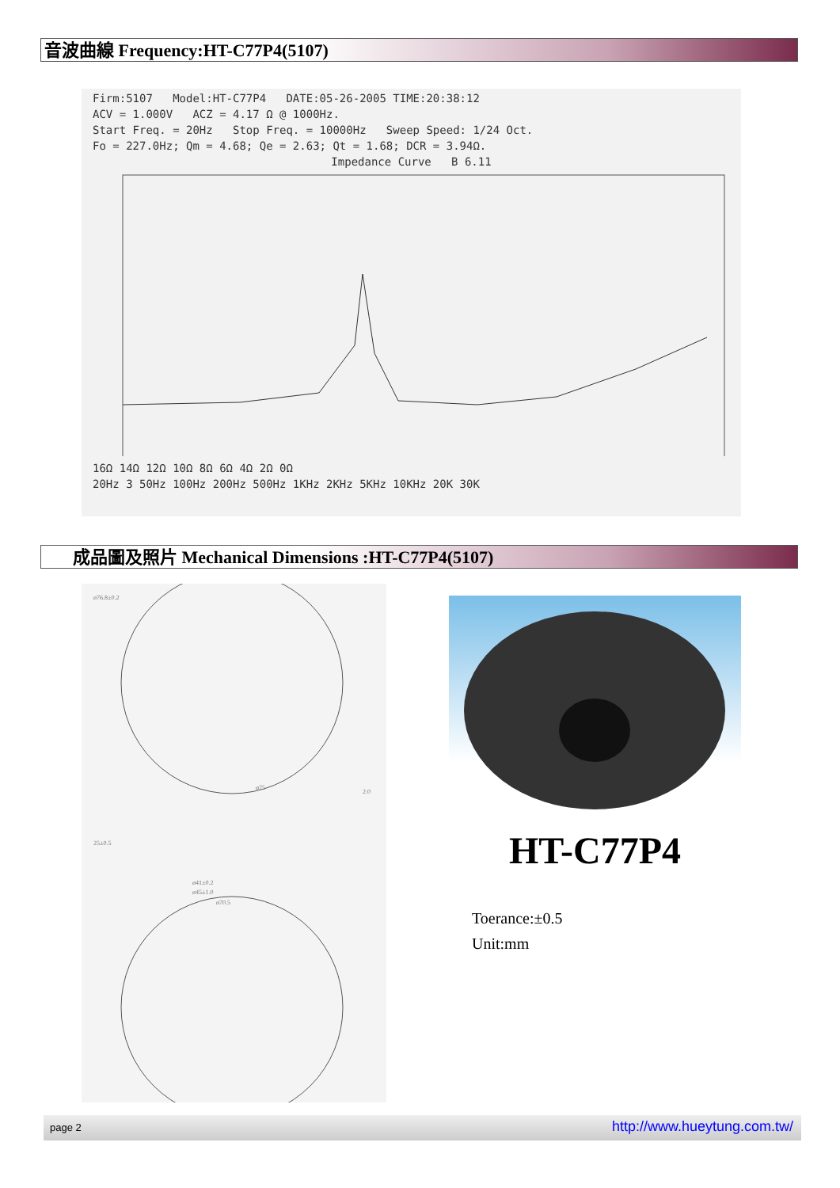音波曲線 Frequency:HT-C77P4(5107)
Firm:5107 Model:HT-C77P4 DATE:05-26-2005 TIME:20:38:12
ACV = 1.000V ACZ = 4.17 Ω @ 1000Hz.
Start Freq. = 20Hz Stop Freq. = 10000Hz Sweep Speed: 1/24 Oct.
Fo = 227.0Hz; Qm = 4.68; Qe = 2.63; Qt = 1.68; DCR = 3.94Ω.
Impedance Curve B 6.11
16Ω 14Ω 12Ω 10Ω 8Ω 6Ω 4Ω 2Ω 0Ω
20Hz 3 50Hz 100Hz 200Hz 500Hz 1KHz 2KHz 5KHz 10KHz 20K 30K
成品圖及照片 Mechanical Dimensions :HT-C77P4(5107)
ø76.8±0.2
ø75
2.0
25±0.5
ø41±0.2
ø45±1.0
ø70.5
HT-C77P4
Toerance:±0.5
Unit:mm
page 2 http://www.hueytung.com.tw/